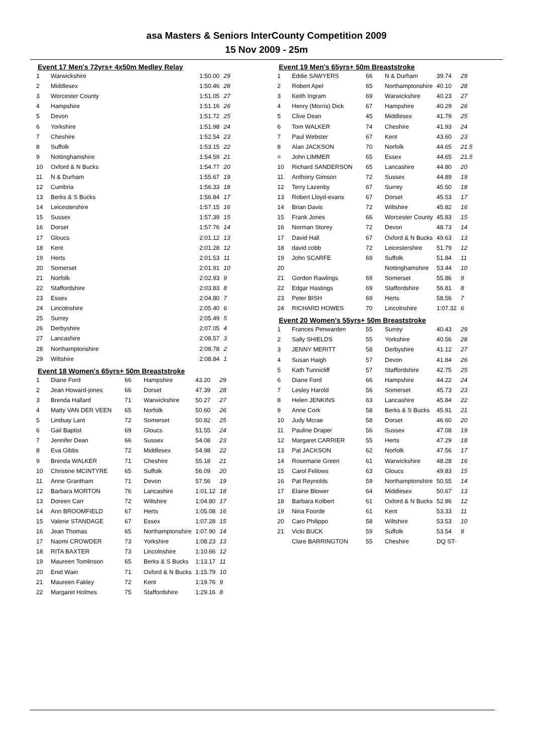asa Masters & Seniors InterCounty Competition 2009
15 Nov 2009 - 25m
Event 17 Men's 72yrs+ 4x50m Medley Relay
| 1 | Warwickshire | 1:50.00 | 29 |
| 2 | Middlesex | 1:50.46 | 28 |
| 3 | Worcester County | 1:51.05 | 27 |
| 4 | Hampshire | 1:51.16 | 26 |
| 5 | Devon | 1:51.72 | 25 |
| 6 | Yorkshire | 1:51.98 | 24 |
| 7 | Cheshire | 1:52.54 | 23 |
| 8 | Suffolk | 1:53.15 | 22 |
| 9 | Nottinghamshire | 1:54.59 | 21 |
| 10 | Oxford & N Bucks | 1:54.77 | 20 |
| 11 | N & Durham | 1:55.67 | 19 |
| 12 | Cumbria | 1:56.33 | 18 |
| 13 | Berks & S Bucks | 1:56.84 | 17 |
| 14 | Leicestershire | 1:57.15 | 16 |
| 15 | Sussex | 1:57.39 | 15 |
| 16 | Dorset | 1:57.76 | 14 |
| 17 | Gloucs | 2:01.12 | 13 |
| 18 | Kent | 2:01.28 | 12 |
| 19 | Herts | 2:01.53 | 11 |
| 20 | Somerset | 2:01.91 | 10 |
| 21 | Norfolk | 2:02.93 | 9 |
| 22 | Staffordshire | 2:03.83 | 8 |
| 23 | Essex | 2:04.80 | 7 |
| 24 | Lincolnshire | 2:05.40 | 6 |
| 25 | Surrey | 2:05.49 | 5 |
| 26 | Derbyshire | 2:07.05 | 4 |
| 27 | Lancashire | 2:08.57 | 3 |
| 28 | Northamptonshire | 2:08.78 | 2 |
| 29 | Wiltshire | 2:08.84 | 1 |
Event 18 Women's 65yrs+ 50m Breaststroke
| 1 | Diane Ford | 66 | Hampshire | 43.20 | 29 |
| 2 | Jean Howard-jones | 66 | Dorset | 47.39 | 28 |
| 3 | Brenda Hallard | 71 | Warwickshire | 50.27 | 27 |
| 4 | Matty VAN DER VEEN | 65 | Norfolk | 50.60 | 26 |
| 5 | Lindsay Lant | 72 | Somerset | 50.82 | 25 |
| 6 | Gail Baptist | 69 | Gloucs | 51.55 | 24 |
| 7 | Jennifer Dean | 66 | Sussex | 54.08 | 23 |
| 8 | Eva Gibbs | 72 | Middlesex | 54.98 | 22 |
| 9 | Brenda WALKER | 71 | Cheshire | 55.18 | 21 |
| 10 | Christine MCINTYRE | 65 | Suffolk | 56.09 | 20 |
| 11 | Anne Grantham | 71 | Devon | 57.56 | 19 |
| 12 | Barbara MORTON | 76 | Lancashire | 1:01.12 | 18 |
| 13 | Doreen Carr | 72 | Wiltshire | 1:04.80 | 17 |
| 14 | Ann BROOMFIELD | 67 | Herts | 1:05.08 | 16 |
| 15 | Valerie STANDAGE | 67 | Essex | 1:07.28 | 15 |
| 16 | Jean Thomas | 65 | Northamptonshire | 1:07.90 | 14 |
| 17 | Naomi CROWDER | 73 | Yorkshire | 1:08.23 | 13 |
| 18 | RITA BAXTER | 73 | Lincolnshire | 1:10.66 | 12 |
| 19 | Maureen Tomlinson | 65 | Berks & S Bucks | 1:13.17 | 11 |
| 20 | Enid Wain | 71 | Oxford & N Bucks | 1:15.79 | 10 |
| 21 | Maureen Fakley | 72 | Kent | 1:19.76 | 9 |
| 22 | Margaret Holmes | 75 | Staffordshire | 1:29.16 | 8 |
Event 19 Men's 65yrs+ 50m Breaststroke
| 1 | Eddie SAWYERS | 66 | N & Durham | 39.74 | 29 |
| 2 | Robert Apel | 65 | Northamptonshire | 40.10 | 28 |
| 3 | Keith Ingram | 69 | Warwickshire | 40.23 | 27 |
| 4 | Henry (Morris) Dick | 67 | Hampshire | 40.29 | 26 |
| 5 | Clive Dean | 45 | Middlesex | 41.79 | 25 |
| 6 | Tom WALKER | 74 | Cheshire | 41.93 | 24 |
| 7 | Paul Webster | 67 | Kent | 43.60 | 23 |
| 8 | Alan JACKSON | 70 | Norfolk | 44.65 | 21.5 |
| = | John LIMMER | 65 | Essex | 44.65 | 21.5 |
| 10 | Richard SANDERSON | 65 | Lancashire | 44.80 | 20 |
| 11 | Anthony Gimson | 72 | Sussex | 44.89 | 19 |
| 12 | Terry Lazenby | 67 | Surrey | 45.50 | 18 |
| 13 | Robert Lloyd-evans | 67 | Dorset | 45.53 | 17 |
| 14 | Brian Davis | 72 | Wiltshire | 45.82 | 16 |
| 15 | Frank Jones | 66 | Worcester County | 45.83 | 15 |
| 16 | Norman Storey | 72 | Devon | 48.73 | 14 |
| 17 | David Hall | 67 | Oxford & N Bucks | 49.63 | 13 |
| 18 | david cobb | 72 | Leicestershire | 51.79 | 12 |
| 19 | John SCARFE | 69 | Suffolk | 51.84 | 11 |
| 20 | | | Nottinghamshire | 53.44 | 10 |
| 21 | Gordon Rawlings | 69 | Somerset | 55.86 | 9 |
| 22 | Edgar Hastings | 69 | Staffordshire | 56.81 | 8 |
| 23 | Peter BISH | 69 | Herts | 58.56 | 7 |
| 24 | RICHARD HOWES | 70 | Lincolnshire | 1:07.32 | 6 |
Event 20 Women's 55yrs+ 50m Breaststroke
| 1 | Frances Penwarden | 55 | Surrey | 40.43 | 29 |
| 2 | Sally SHIELDS | 55 | Yorkshire | 40.56 | 28 |
| 3 | JENNY MERITT | 58 | Derbyshire | 41.12 | 27 |
| 4 | Susan Haigh | 57 | Devon | 41.84 | 26 |
| 5 | Kath Tunnicliff | 57 | Staffordshire | 42.75 | 25 |
| 6 | Diane Ford | 66 | Hampshire | 44.22 | 24 |
| 7 | Lesley Harold | 56 | Somerset | 45.73 | 23 |
| 8 | Helen JENKINS | 63 | Lancashire | 45.84 | 22 |
| 9 | Anne Cork | 58 | Berks & S Bucks | 45.91 | 21 |
| 10 | Judy Mcrae | 58 | Dorset | 46.60 | 20 |
| 11 | Pauline Draper | 56 | Sussex | 47.08 | 19 |
| 12 | Margaret CARRIER | 55 | Herts | 47.29 | 18 |
| 13 | Pat JACKSON | 62 | Norfolk | 47.56 | 17 |
| 14 | Rosemarie Green | 61 | Warwickshire | 48.28 | 16 |
| 15 | Carol Fellows | 63 | Gloucs | 49.83 | 15 |
| 16 | Pat Reynolds | 59 | Northamptonshire | 50.55 | 14 |
| 17 | Elaine Blower | 64 | Middlesex | 50.67 | 13 |
| 18 | Barbara Kolbert | 61 | Oxford & N Bucks | 52.86 | 12 |
| 19 | Nina Foorde | 61 | Kent | 53.33 | 11 |
| 20 | Caro Philippo | 58 | Wiltshire | 53.53 | 10 |
| 21 | Vicki BUCK | 59 | Suffolk | 53.54 | 9 |
| | Clare BARRINGTON | 55 | Cheshire | DQ ST- | |